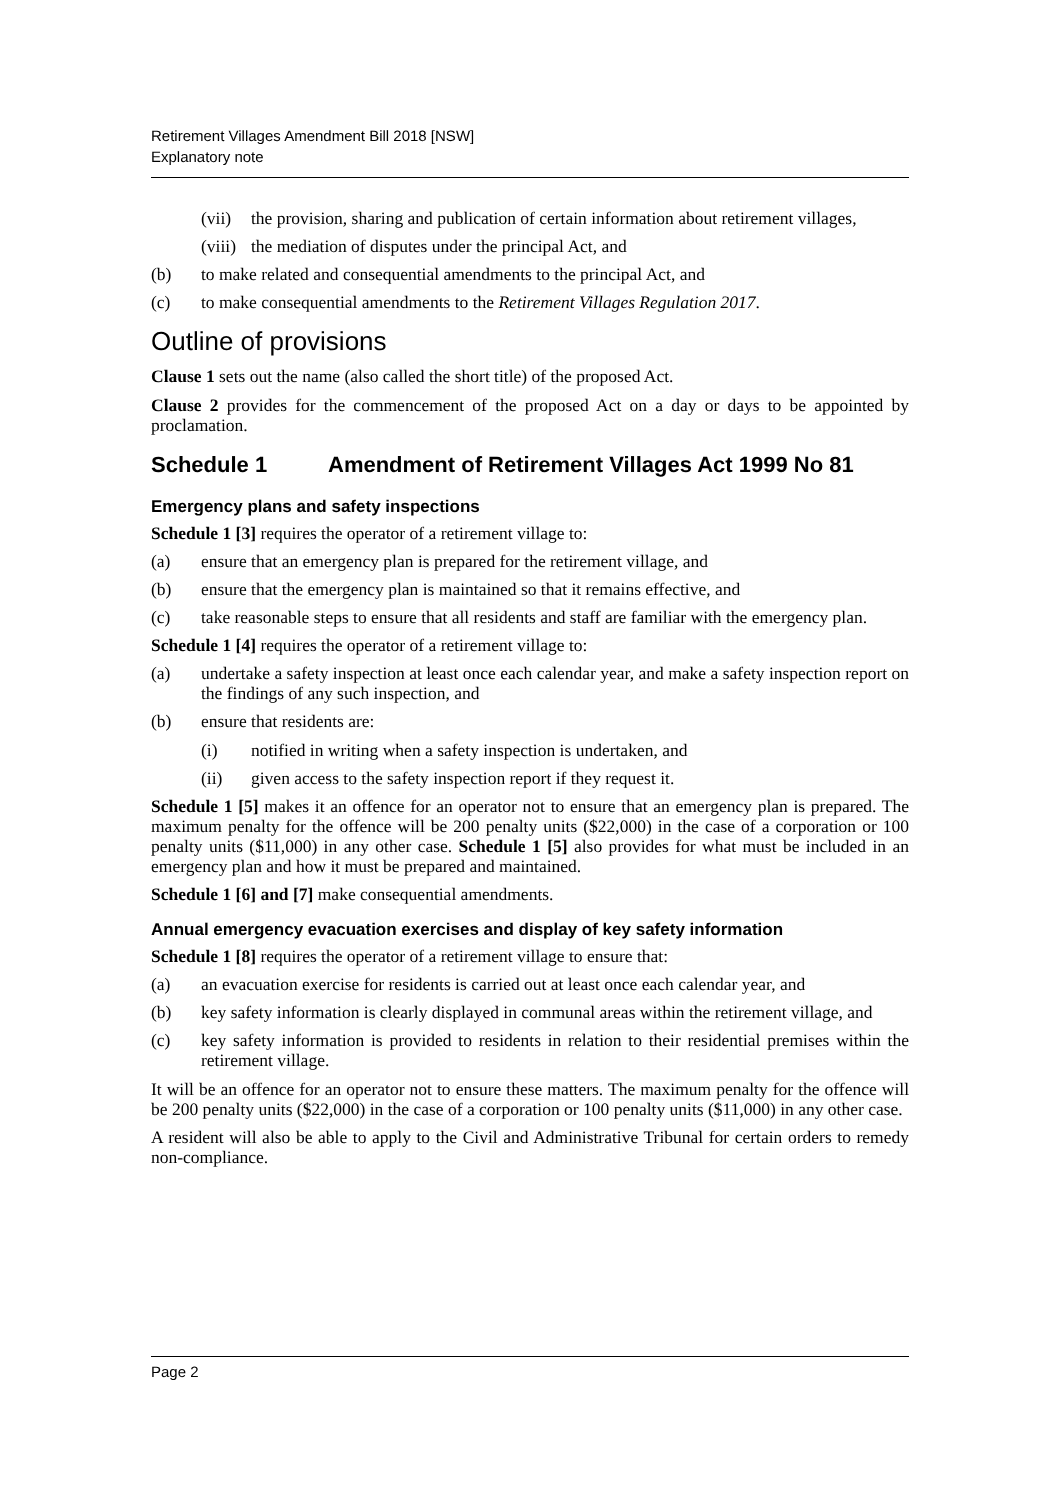Retirement Villages Amendment Bill 2018 [NSW]
Explanatory note
(vii) the provision, sharing and publication of certain information about retirement villages,
(viii) the mediation of disputes under the principal Act, and
(b) to make related and consequential amendments to the principal Act, and
(c) to make consequential amendments to the Retirement Villages Regulation 2017.
Outline of provisions
Clause 1 sets out the name (also called the short title) of the proposed Act.
Clause 2 provides for the commencement of the proposed Act on a day or days to be appointed by proclamation.
Schedule 1 Amendment of Retirement Villages Act 1999 No 81
Emergency plans and safety inspections
Schedule 1 [3] requires the operator of a retirement village to:
(a) ensure that an emergency plan is prepared for the retirement village, and
(b) ensure that the emergency plan is maintained so that it remains effective, and
(c) take reasonable steps to ensure that all residents and staff are familiar with the emergency plan.
Schedule 1 [4] requires the operator of a retirement village to:
(a) undertake a safety inspection at least once each calendar year, and make a safety inspection report on the findings of any such inspection, and
(b) ensure that residents are:
(i) notified in writing when a safety inspection is undertaken, and
(ii) given access to the safety inspection report if they request it.
Schedule 1 [5] makes it an offence for an operator not to ensure that an emergency plan is prepared. The maximum penalty for the offence will be 200 penalty units ($22,000) in the case of a corporation or 100 penalty units ($11,000) in any other case. Schedule 1 [5] also provides for what must be included in an emergency plan and how it must be prepared and maintained.
Schedule 1 [6] and [7] make consequential amendments.
Annual emergency evacuation exercises and display of key safety information
Schedule 1 [8] requires the operator of a retirement village to ensure that:
(a) an evacuation exercise for residents is carried out at least once each calendar year, and
(b) key safety information is clearly displayed in communal areas within the retirement village, and
(c) key safety information is provided to residents in relation to their residential premises within the retirement village.
It will be an offence for an operator not to ensure these matters. The maximum penalty for the offence will be 200 penalty units ($22,000) in the case of a corporation or 100 penalty units ($11,000) in any other case.
A resident will also be able to apply to the Civil and Administrative Tribunal for certain orders to remedy non-compliance.
Page 2